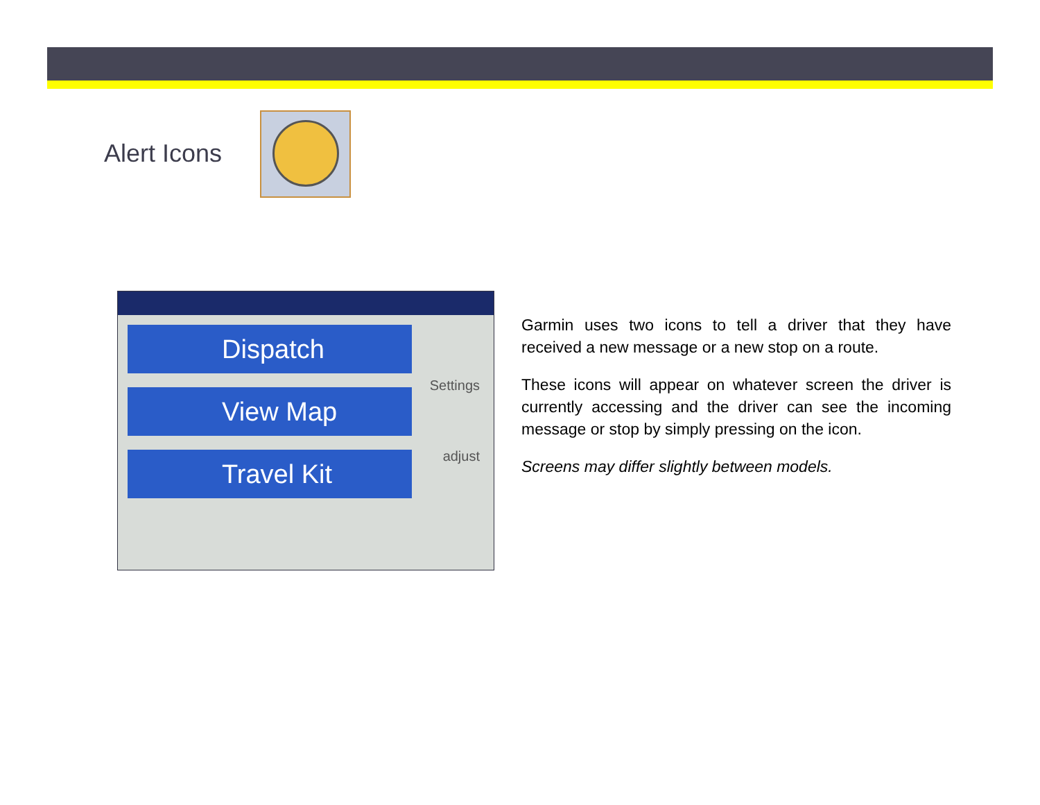Alert Icons
Dispatch
View Map
Travel Kit
Settings
adjust
Garmin uses two icons to tell a driver that they have received a new message or a new stop on a route.
These icons will appear on whatever screen the driver is currently accessing and the driver can see the incoming message or stop by simply pressing on the icon.
Screens may differ slightly between models.